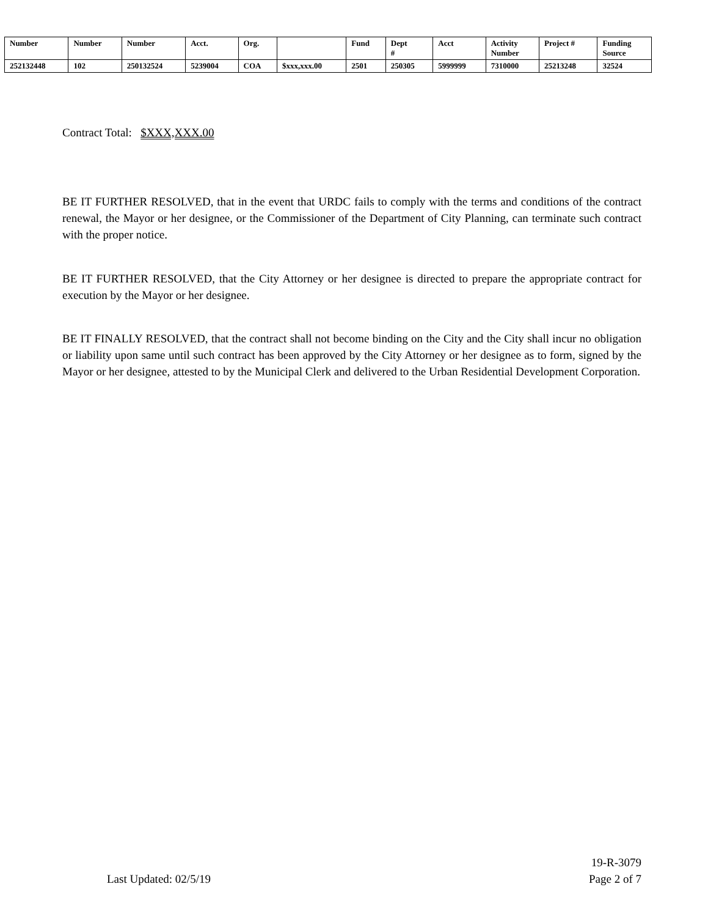| Number | Number | Number | Acct. | Org. | | Fund | Dept # | Acct | Activity Number | Project # | Funding Source |
| 252132448 | 102 | 250132524 | 5239004 | COA | $xxx,xxx.00 | 2501 | 250305 | 5999999 | 7310000 | 25213248 | 32524 |
Contract Total: $XXX,XXX.00
BE IT FURTHER RESOLVED, that in the event that URDC fails to comply with the terms and conditions of the contract renewal, the Mayor or her designee, or the Commissioner of the Department of City Planning, can terminate such contract with the proper notice.
BE IT FURTHER RESOLVED, that the City Attorney or her designee is directed to prepare the appropriate contract for execution by the Mayor or her designee.
BE IT FINALLY RESOLVED, that the contract shall not become binding on the City and the City shall incur no obligation or liability upon same until such contract has been approved by the City Attorney or her designee as to form, signed by the Mayor or her designee, attested to by the Municipal Clerk and delivered to the Urban Residential Development Corporation.
Last Updated: 02/5/19 19-R-3079
Page 2 of 7